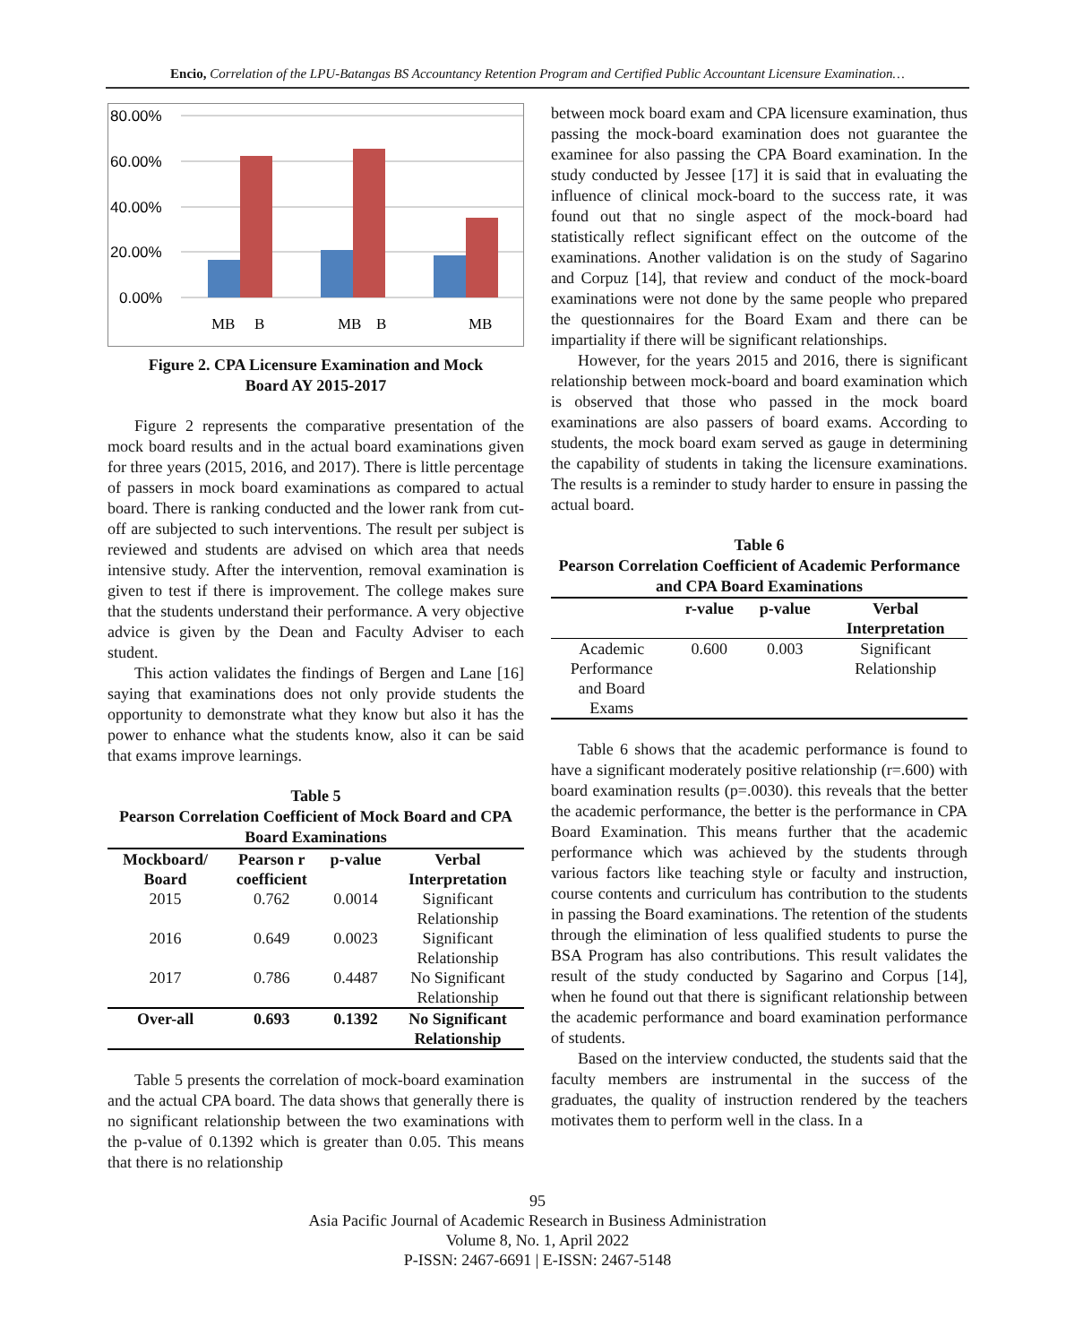Encio, Correlation of the LPU-Batangas BS Accountancy Retention Program and Certified Public Accountant Licensure Examination…
80.00%
60.00%
40.00%
20.00%
0.00%
MB
B
MB
B
MB
Figure 2. CPA Licensure Examination and Mock
Board AY 2015-2017
Figure 2 represents the comparative presentation of the mock board results and in the actual board examinations given for three years (2015, 2016, and 2017). There is little percentage of passers in mock board examinations as compared to actual board. There is ranking conducted and the lower rank from cut-off are subjected to such interventions. The result per subject is reviewed and students are advised on which area that needs intensive study. After the intervention, removal examination is given to test if there is improvement. The college makes sure that the students understand their performance. A very objective advice is given by the Dean and Faculty Adviser to each student.
This action validates the findings of Bergen and Lane [16] saying that examinations does not only provide students the opportunity to demonstrate what they know but also it has the power to enhance what the students know, also it can be said that exams improve learnings.
Table 5
Pearson Correlation Coefficient of Mock Board and CPA Board Examinations
| Mockboard/ Board | Pearson r coefficient | p-value | Verbal Interpretation |
| --- | --- | --- | --- |
| 2015 | 0.762 | 0.0014 | Significant Relationship |
| 2016 | 0.649 | 0.0023 | Significant Relationship |
| 2017 | 0.786 | 0.4487 | No Significant Relationship |
| Over-all | 0.693 | 0.1392 | No Significant Relationship |
Table 5 presents the correlation of mock-board examination and the actual CPA board. The data shows that generally there is no significant relationship between the two examinations with the p-value of 0.1392 which is greater than 0.05. This means that there is no relationship
between mock board exam and CPA licensure examination, thus passing the mock-board examination does not guarantee the examinee for also passing the CPA Board examination. In the study conducted by Jessee [17] it is said that in evaluating the influence of clinical mock-board to the success rate, it was found out that no single aspect of the mock-board had statistically reflect significant effect on the outcome of the examinations. Another validation is on the study of Sagarino and Corpuz [14], that review and conduct of the mock-board examinations were not done by the same people who prepared the questionnaires for the Board Exam and there can be impartiality if there will be significant relationships.
However, for the years 2015 and 2016, there is significant relationship between mock-board and board examination which is observed that those who passed in the mock board examinations are also passers of board exams. According to students, the mock board exam served as gauge in determining the capability of students in taking the licensure examinations. The results is a reminder to study harder to ensure in passing the actual board.
Table 6
Pearson Correlation Coefficient of Academic Performance and CPA Board Examinations
| | r-value | p-value | Verbal Interpretation |
| --- | --- | --- | --- |
| Academic Performance and Board Exams | 0.600 | 0.003 | Significant Relationship |
Table 6 shows that the academic performance is found to have a significant moderately positive relationship (r=.600) with board examination results (p=.0030). this reveals that the better the academic performance, the better is the performance in CPA Board Examination. This means further that the academic performance which was achieved by the students through various factors like teaching style or faculty and instruction, course contents and curriculum has contribution to the students in passing the Board examinations. The retention of the students through the elimination of less qualified students to purse the BSA Program has also contributions. This result validates the result of the study conducted by Sagarino and Corpus [14], when he found out that there is significant relationship between the academic performance and board examination performance of students.
Based on the interview conducted, the students said that the faculty members are instrumental in the success of the graduates, the quality of instruction rendered by the teachers motivates them to perform well in the class. In a
95
Asia Pacific Journal of Academic Research in Business Administration
Volume 8, No. 1, April 2022
P-ISSN: 2467-6691 | E-ISSN: 2467-5148